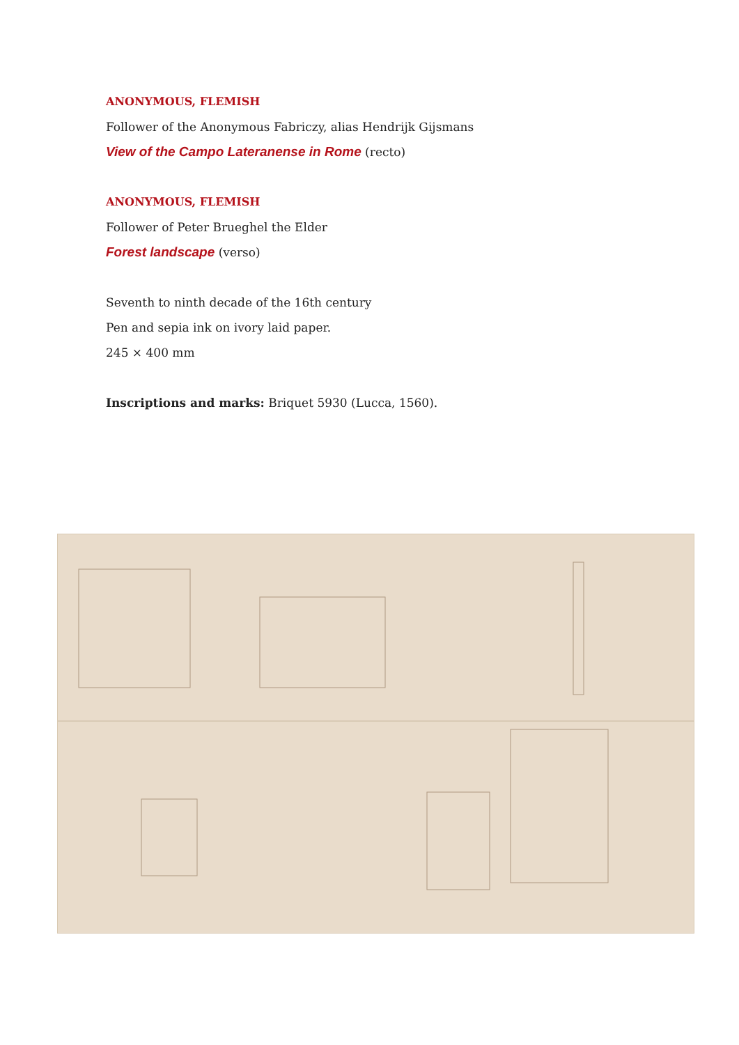ANONYMOUS, FLEMISH
Follower of the Anonymous Fabriczy, alias Hendrijk Gijsmans
View of the Campo Lateranense in Rome (recto)
ANONYMOUS, FLEMISH
Follower of Peter Brueghel the Elder
Forest landscape (verso)
Seventh to ninth decade of the 16th century
Pen and sepia ink on ivory laid paper.
245 × 400 mm
Inscriptions and marks: Briquet 5930 (Lucca, 1560).